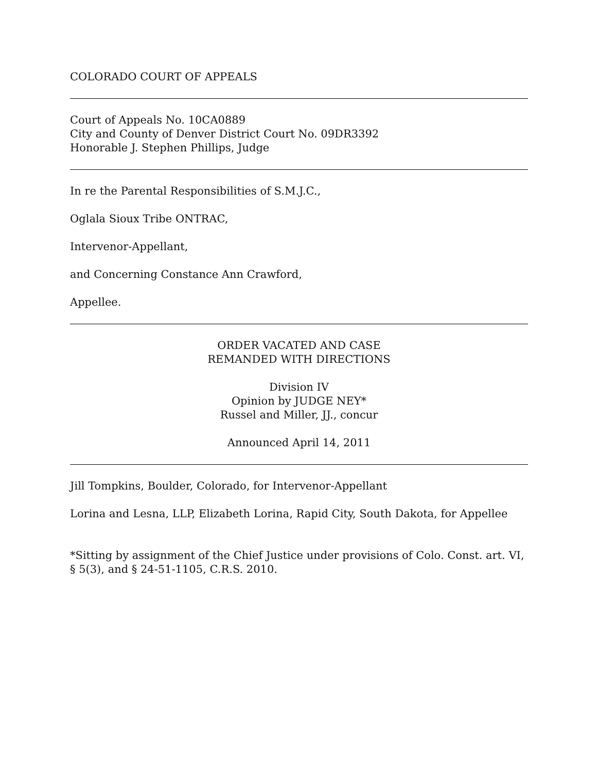COLORADO COURT OF APPEALS
Court of Appeals No. 10CA0889
City and County of Denver District Court No. 09DR3392
Honorable J. Stephen Phillips, Judge
In re the Parental Responsibilities of S.M.J.C.,
Oglala Sioux Tribe ONTRAC,
Intervenor-Appellant,
and Concerning Constance Ann Crawford,
Appellee.
ORDER VACATED AND CASE
REMANDED WITH DIRECTIONS
Division IV
Opinion by JUDGE NEY*
Russel and Miller, JJ., concur
Announced April 14, 2011
Jill Tompkins, Boulder, Colorado, for Intervenor-Appellant
Lorina and Lesna, LLP, Elizabeth Lorina, Rapid City, South Dakota, for Appellee
*Sitting by assignment of the Chief Justice under provisions of Colo. Const. art. VI, § 5(3), and § 24-51-1105, C.R.S. 2010.